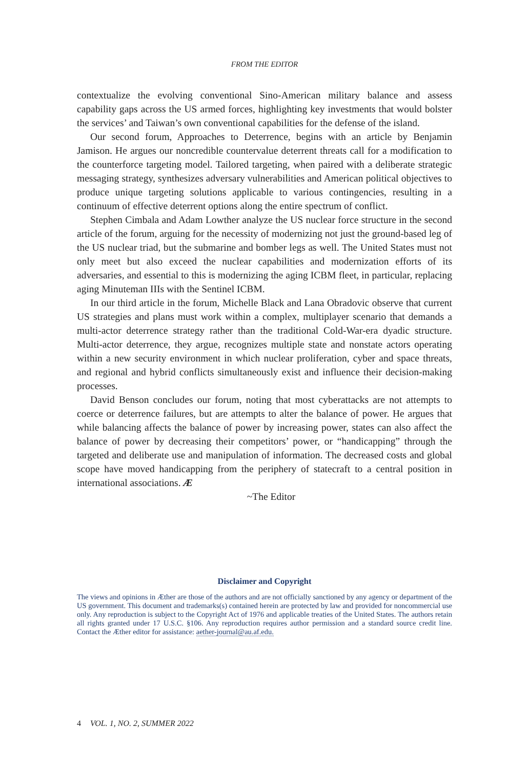FROM THE EDITOR
contextualize the evolving conventional Sino-American military balance and assess capability gaps across the US armed forces, highlighting key investments that would bolster the services’ and Taiwan’s own conventional capabilities for the defense of the island.
Our second forum, Approaches to Deterrence, begins with an article by Benjamin Jamison. He argues our noncredible countervalue deterrent threats call for a modification to the counterforce targeting model. Tailored targeting, when paired with a deliberate strategic messaging strategy, synthesizes adversary vulnerabilities and American political objectives to produce unique targeting solutions applicable to various contingencies, resulting in a continuum of effective deterrent options along the entire spectrum of conflict.
Stephen Cimbala and Adam Lowther analyze the US nuclear force structure in the second article of the forum, arguing for the necessity of modernizing not just the ground-based leg of the US nuclear triad, but the submarine and bomber legs as well. The United States must not only meet but also exceed the nuclear capabilities and modernization efforts of its adversaries, and essential to this is modernizing the aging ICBM fleet, in particular, replacing aging Minuteman IIIs with the Sentinel ICBM.
In our third article in the forum, Michelle Black and Lana Obradovic observe that current US strategies and plans must work within a complex, multiplayer scenario that demands a multi-actor deterrence strategy rather than the traditional Cold-War-era dyadic structure. Multi-actor deterrence, they argue, recognizes multiple state and nonstate actors operating within a new security environment in which nuclear proliferation, cyber and space threats, and regional and hybrid conflicts simultaneously exist and influence their decision-making processes.
David Benson concludes our forum, noting that most cyberattacks are not attempts to coerce or deterrence failures, but are attempts to alter the balance of power. He argues that while balancing affects the balance of power by increasing power, states can also affect the balance of power by decreasing their competitors’ power, or “handicapping” through the targeted and deliberate use and manipulation of information. The decreased costs and global scope have moved handicapping from the periphery of statecraft to a central position in international associations. Æ
~The Editor
Disclaimer and Copyright
The views and opinions in Æther are those of the authors and are not officially sanctioned by any agency or department of the US government. This document and trademarks(s) contained herein are protected by law and provided for noncommercial use only. Any reproduction is subject to the Copyright Act of 1976 and applicable treaties of the United States. The authors retain all rights granted under 17 U.S.C. §106. Any reproduction requires author permission and a standard source credit line. Contact the Æther editor for assistance: aether-journal@au.af.edu.
4 VOL. 1, NO. 2, SUMMER 2022